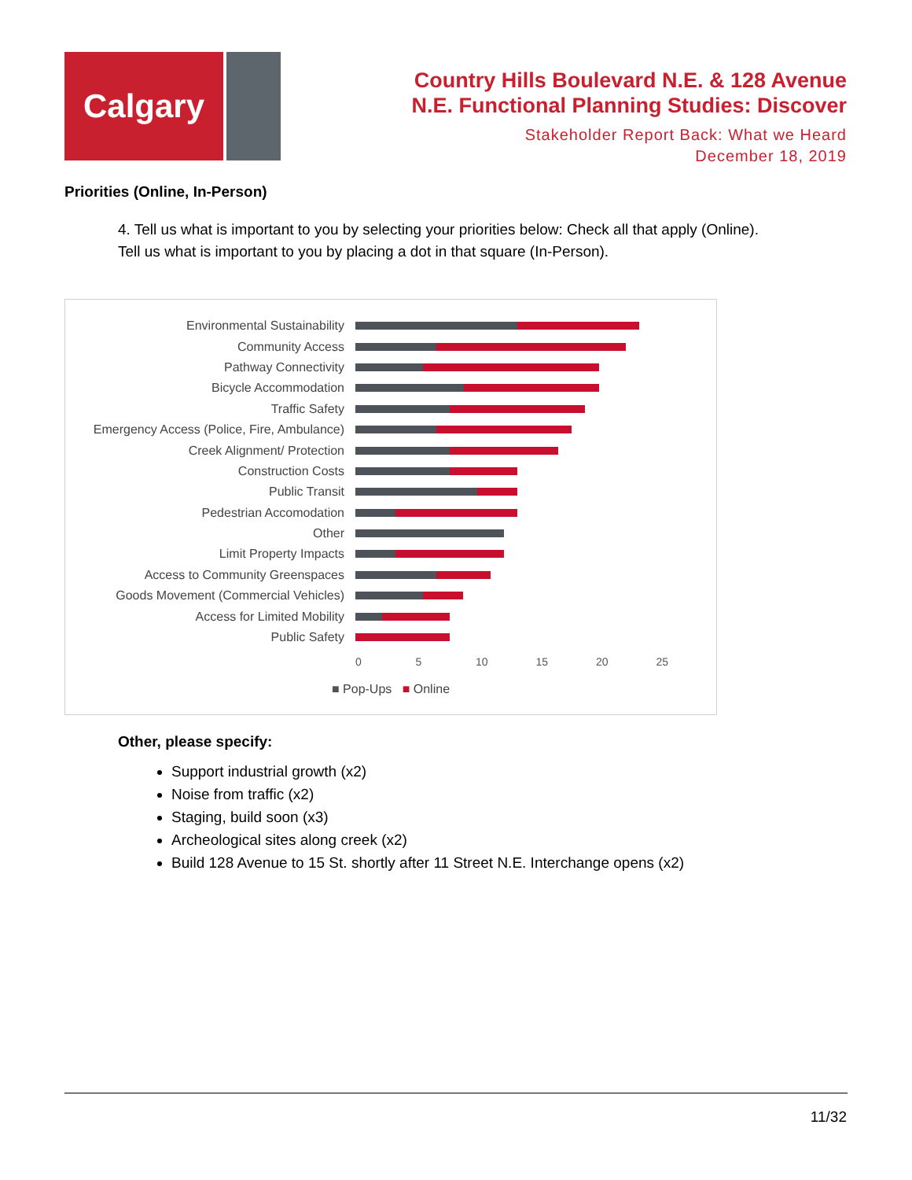Calgary
Country Hills Boulevard N.E. & 128 Avenue
N.E. Functional Planning Studies: Discover
Stakeholder Report Back: What we Heard
December 18, 2019
Priorities (Online, In-Person)
4. Tell us what is important to you by selecting your priorities below: Check all that apply (Online).
Tell us what is important to you by placing a dot in that square (In-Person).
Environmental Sustainability
Community Access
Pathway Connectivity
Bicycle Accommodation
Traffic Safety
Emergency Access (Police, Fire, Ambulance)
Creek Alignment/ Protection
Construction Costs
Public Transit
Pedestrian Accomodation
Other
Limit Property Impacts
Access to Community Greenspaces
Goods Movement (Commercial Vehicles)
Access for Limited Mobility
Public Safety
0 5 10 15 20 25
■ Pop-Ups ■ Online
Other, please specify:
Support industrial growth (x2)
Noise from traffic (x2)
Staging, build soon (x3)
Archeological sites along creek (x2)
Build 128 Avenue to 15 St. shortly after 11 Street N.E. Interchange opens (x2)
11/32